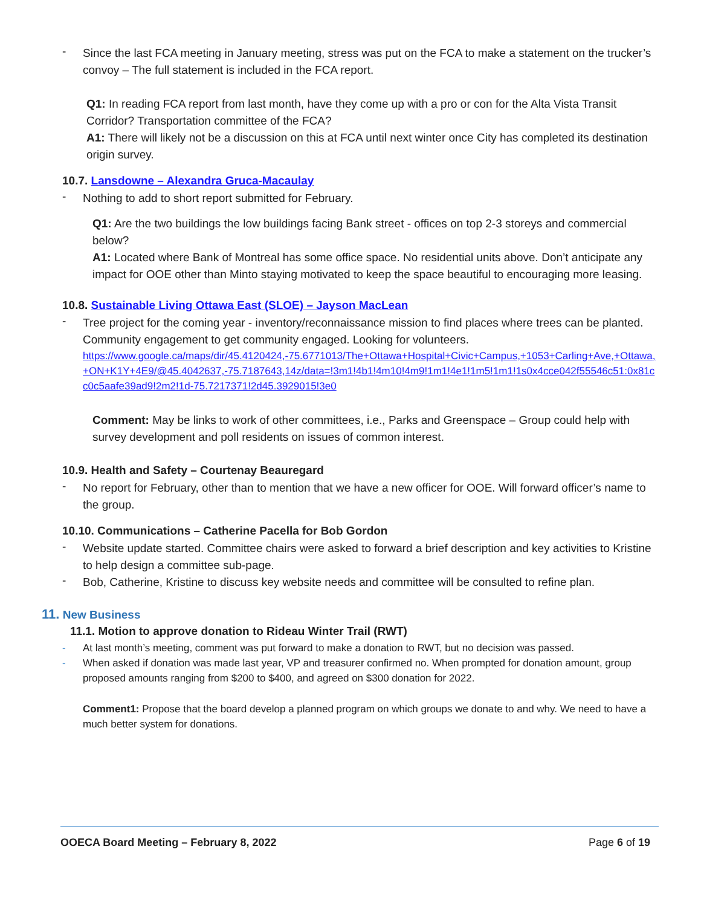-
Since the last FCA meeting in January meeting, stress was put on the FCA to make a statement on the trucker’s convoy – The full statement is included in the FCA report.
Q1: In reading FCA report from last month, have they come up with a pro or con for the Alta Vista Transit Corridor? Transportation committee of the FCA?
A1: There will likely not be a discussion on this at FCA until next winter once City has completed its destination origin survey.
10.7. Lansdowne – Alexandra Gruca-Macaulay
-
Nothing to add to short report submitted for February.
Q1: Are the two buildings the low buildings facing Bank street - offices on top 2-3 storeys and commercial below?
A1: Located where Bank of Montreal has some office space. No residential units above. Don’t anticipate any impact for OOE other than Minto staying motivated to keep the space beautiful to encouraging more leasing.
10.8. Sustainable Living Ottawa East (SLOE) – Jayson MacLean
-
Tree project for the coming year - inventory/reconnaissance mission to find places where trees can be planted. Community engagement to get community engaged. Looking for volunteers.
https://www.google.ca/maps/dir/45.4120424,-75.6771013/The+Ottawa+Hospital+Civic+Campus,+1053+Carling+Ave,+Ottawa,+ON+K1Y+4E9/@45.4042637,-75.7187643,14z/data=!3m1!4b1!4m10!4m9!1m1!4e1!1m5!1m1!1s0x4cce042f55546c51:0x81cc0c5aafe39ad9!2m2!1d-75.7217371!2d45.3929015!3e0
Comment: May be links to work of other committees, i.e., Parks and Greenspace – Group could help with survey development and poll residents on issues of common interest.
10.9. Health and Safety – Courtenay Beauregard
-
No report for February, other than to mention that we have a new officer for OOE. Will forward officer’s name to the group.
10.10. Communications – Catherine Pacella for Bob Gordon
-
Website update started. Committee chairs were asked to forward a brief description and key activities to Kristine to help design a committee sub-page.
-
Bob, Catherine, Kristine to discuss key website needs and committee will be consulted to refine plan.
11. New Business
11.1. Motion to approve donation to Rideau Winter Trail (RWT)
-
At last month’s meeting, comment was put forward to make a donation to RWT, but no decision was passed.
-
When asked if donation was made last year, VP and treasurer confirmed no. When prompted for donation amount, group proposed amounts ranging from $200 to $400, and agreed on $300 donation for 2022.
Comment1: Propose that the board develop a planned program on which groups we donate to and why. We need to have a much better system for donations.
OOECA Board Meeting – February 8, 2022 Page 6 of 19